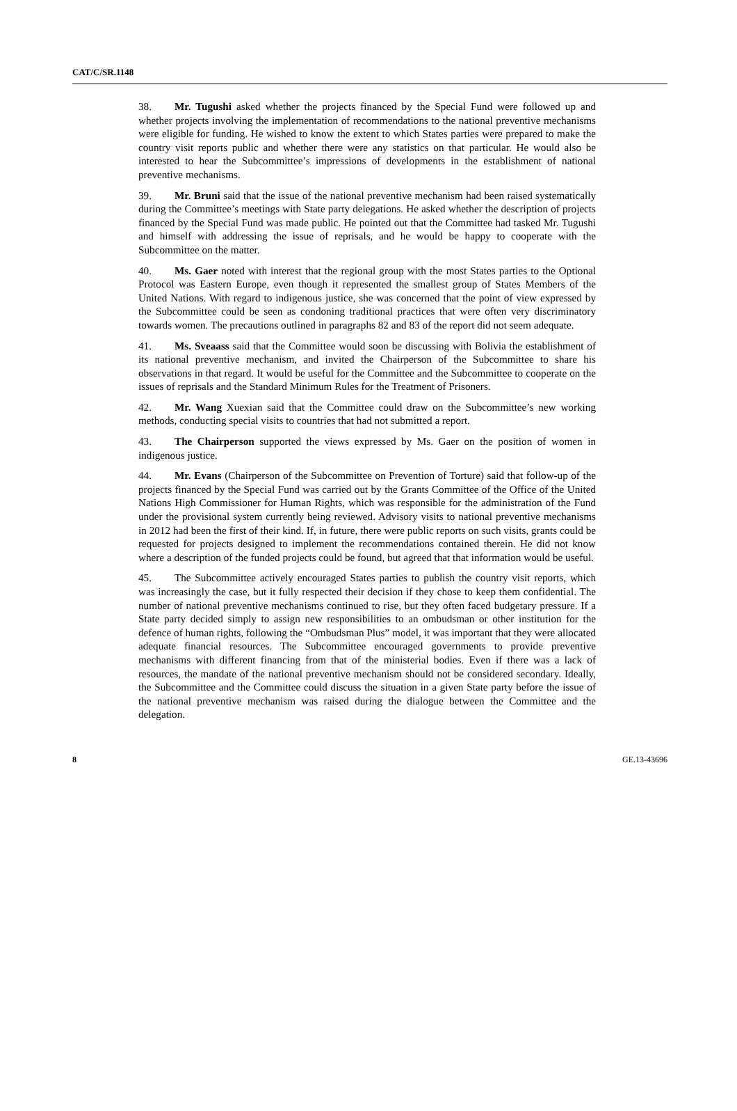CAT/C/SR.1148
38. Mr. Tugushi asked whether the projects financed by the Special Fund were followed up and whether projects involving the implementation of recommendations to the national preventive mechanisms were eligible for funding. He wished to know the extent to which States parties were prepared to make the country visit reports public and whether there were any statistics on that particular. He would also be interested to hear the Subcommittee’s impressions of developments in the establishment of national preventive mechanisms.
39. Mr. Bruni said that the issue of the national preventive mechanism had been raised systematically during the Committee’s meetings with State party delegations. He asked whether the description of projects financed by the Special Fund was made public. He pointed out that the Committee had tasked Mr. Tugushi and himself with addressing the issue of reprisals, and he would be happy to cooperate with the Subcommittee on the matter.
40. Ms. Gaer noted with interest that the regional group with the most States parties to the Optional Protocol was Eastern Europe, even though it represented the smallest group of States Members of the United Nations. With regard to indigenous justice, she was concerned that the point of view expressed by the Subcommittee could be seen as condoning traditional practices that were often very discriminatory towards women. The precautions outlined in paragraphs 82 and 83 of the report did not seem adequate.
41. Ms. Sveaass said that the Committee would soon be discussing with Bolivia the establishment of its national preventive mechanism, and invited the Chairperson of the Subcommittee to share his observations in that regard. It would be useful for the Committee and the Subcommittee to cooperate on the issues of reprisals and the Standard Minimum Rules for the Treatment of Prisoners.
42. Mr. Wang Xuexian said that the Committee could draw on the Subcommittee’s new working methods, conducting special visits to countries that had not submitted a report.
43. The Chairperson supported the views expressed by Ms. Gaer on the position of women in indigenous justice.
44. Mr. Evans (Chairperson of the Subcommittee on Prevention of Torture) said that follow-up of the projects financed by the Special Fund was carried out by the Grants Committee of the Office of the United Nations High Commissioner for Human Rights, which was responsible for the administration of the Fund under the provisional system currently being reviewed. Advisory visits to national preventive mechanisms in 2012 had been the first of their kind. If, in future, there were public reports on such visits, grants could be requested for projects designed to implement the recommendations contained therein. He did not know where a description of the funded projects could be found, but agreed that that information would be useful.
45. The Subcommittee actively encouraged States parties to publish the country visit reports, which was increasingly the case, but it fully respected their decision if they chose to keep them confidential. The number of national preventive mechanisms continued to rise, but they often faced budgetary pressure. If a State party decided simply to assign new responsibilities to an ombudsman or other institution for the defence of human rights, following the “Ombudsman Plus” model, it was important that they were allocated adequate financial resources. The Subcommittee encouraged governments to provide preventive mechanisms with different financing from that of the ministerial bodies. Even if there was a lack of resources, the mandate of the national preventive mechanism should not be considered secondary. Ideally, the Subcommittee and the Committee could discuss the situation in a given State party before the issue of the national preventive mechanism was raised during the dialogue between the Committee and the delegation.
8 GE.13-43696